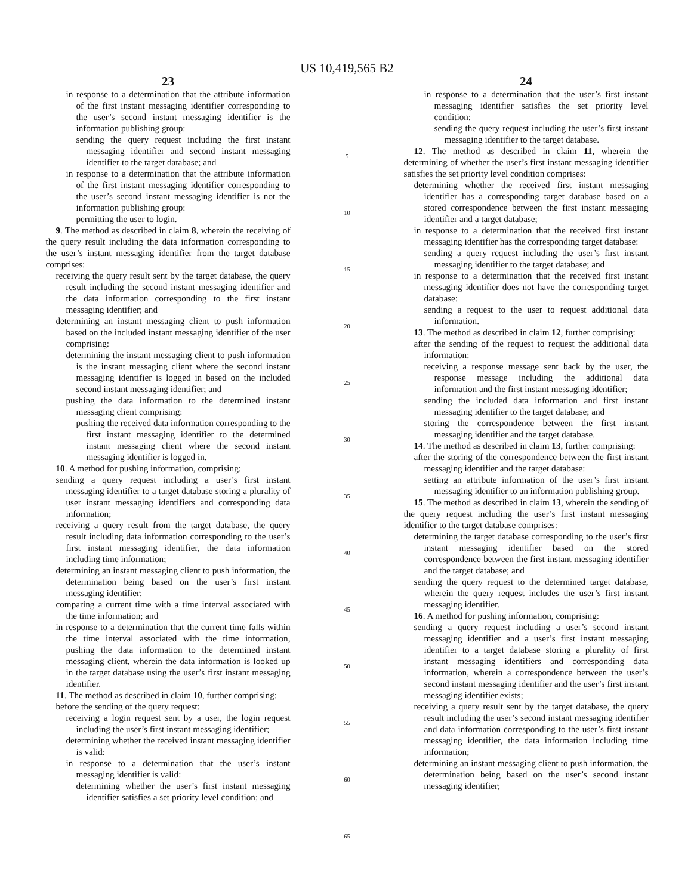US 10,419,565 B2
23
in response to a determination that the attribute information of the first instant messaging identifier corresponding to the user’s second instant messaging identifier is the information publishing group:
sending the query request including the first instant messaging identifier and second instant messaging identifier to the target database; and
in response to a determination that the attribute information of the first instant messaging identifier corresponding to the user’s second instant messaging identifier is not the information publishing group:
permitting the user to login.
9. The method as described in claim 8, wherein the receiving of the query result including the data information corresponding to the user’s instant messaging identifier from the target database comprises:
receiving the query result sent by the target database, the query result including the second instant messaging identifier and the data information corresponding to the first instant messaging identifier; and
determining an instant messaging client to push information based on the included instant messaging identifier of the user comprising:
determining the instant messaging client to push information is the instant messaging client where the second instant messaging identifier is logged in based on the included second instant messaging identifier; and
pushing the data information to the determined instant messaging client comprising:
pushing the received data information corresponding to the first instant messaging identifier to the determined instant messaging client where the second instant messaging identifier is logged in.
10. A method for pushing information, comprising:
sending a query request including a user’s first instant messaging identifier to a target database storing a plurality of user instant messaging identifiers and corresponding data information;
receiving a query result from the target database, the query result including data information corresponding to the user’s first instant messaging identifier, the data information including time information;
determining an instant messaging client to push information, the determination being based on the user’s first instant messaging identifier;
comparing a current time with a time interval associated with the time information; and
in response to a determination that the current time falls within the time interval associated with the time information, pushing the data information to the determined instant messaging client, wherein the data information is looked up in the target database using the user’s first instant messaging identifier.
11. The method as described in claim 10, further comprising:
before the sending of the query request:
receiving a login request sent by a user, the login request including the user’s first instant messaging identifier;
determining whether the received instant messaging identifier is valid:
in response to a determination that the user’s instant messaging identifier is valid:
determining whether the user’s first instant messaging identifier satisfies a set priority level condition; and
5
10
15
20
25
30
35
40
45
50
55
60
65
24
in response to a determination that the user’s first instant messaging identifier satisfies the set priority level condition:
sending the query request including the user’s first instant messaging identifier to the target database.
12. The method as described in claim 11, wherein the determining of whether the user’s first instant messaging identifier satisfies the set priority level condition comprises:
determining whether the received first instant messaging identifier has a corresponding target database based on a stored correspondence between the first instant messaging identifier and a target database;
in response to a determination that the received first instant messaging identifier has the corresponding target database:
sending a query request including the user’s first instant messaging identifier to the target database; and
in response to a determination that the received first instant messaging identifier does not have the corresponding target database:
sending a request to the user to request additional data information.
13. The method as described in claim 12, further comprising:
after the sending of the request to request the additional data information:
receiving a response message sent back by the user, the response message including the additional data information and the first instant messaging identifier;
sending the included data information and first instant messaging identifier to the target database; and
storing the correspondence between the first instant messaging identifier and the target database.
14. The method as described in claim 13, further comprising:
after the storing of the correspondence between the first instant messaging identifier and the target database:
setting an attribute information of the user’s first instant messaging identifier to an information publishing group.
15. The method as described in claim 13, wherein the sending of the query request including the user’s first instant messaging identifier to the target database comprises:
determining the target database corresponding to the user’s first instant messaging identifier based on the stored correspondence between the first instant messaging identifier and the target database; and
sending the query request to the determined target database, wherein the query request includes the user’s first instant messaging identifier.
16. A method for pushing information, comprising:
sending a query request including a user’s second instant messaging identifier and a user’s first instant messaging identifier to a target database storing a plurality of first instant messaging identifiers and corresponding data information, wherein a correspondence between the user’s second instant messaging identifier and the user’s first instant messaging identifier exists;
receiving a query result sent by the target database, the query result including the user’s second instant messaging identifier and data information corresponding to the user’s first instant messaging identifier, the data information including time information;
determining an instant messaging client to push information, the determination being based on the user’s second instant messaging identifier;